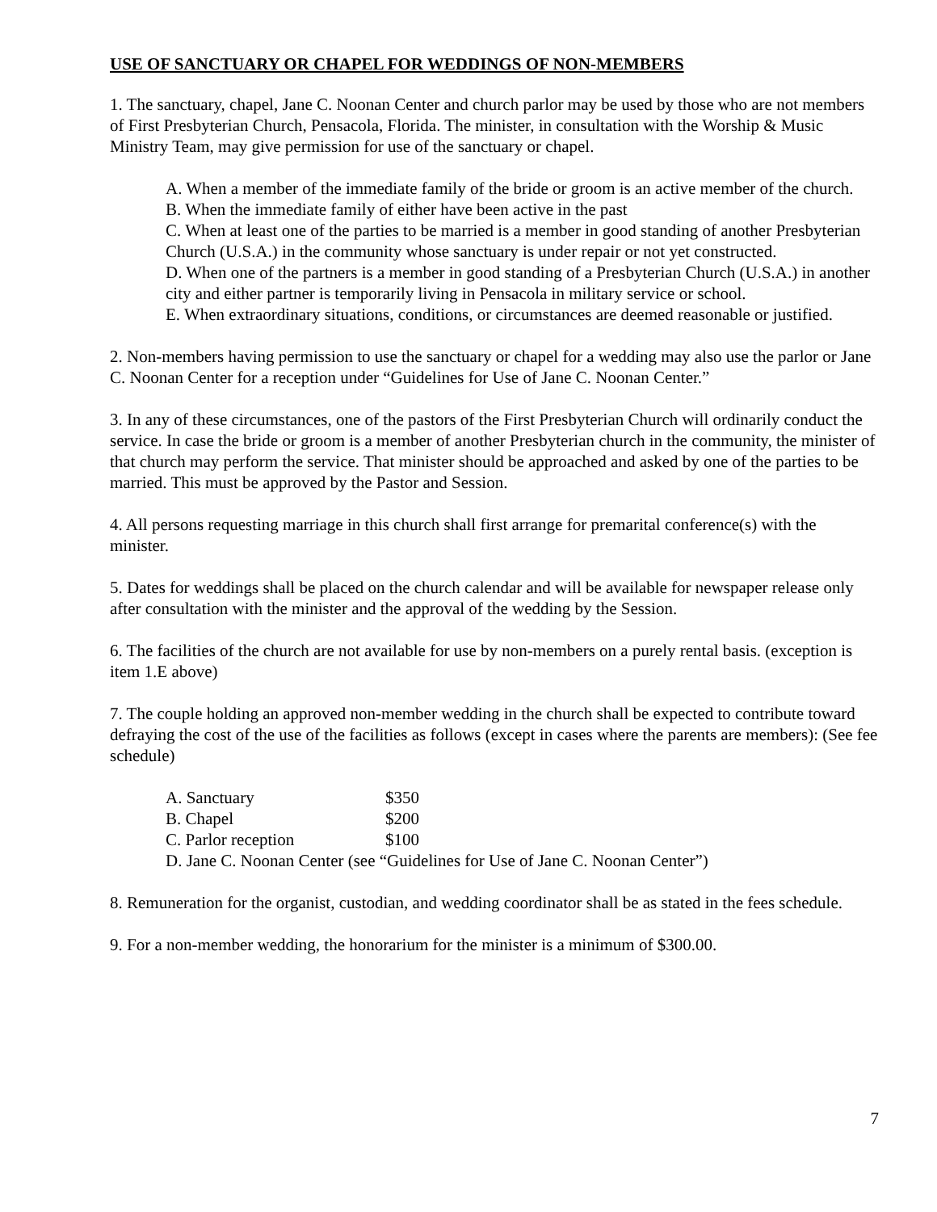USE OF SANCTUARY OR CHAPEL FOR WEDDINGS OF NON-MEMBERS
1. The sanctuary, chapel, Jane C. Noonan Center and church parlor may be used by those who are not members of First Presbyterian Church, Pensacola, Florida. The minister, in consultation with the Worship & Music Ministry Team, may give permission for use of the sanctuary or chapel.
A. When a member of the immediate family of the bride or groom is an active member of the church.
B. When the immediate family of either have been active in the past
C. When at least one of the parties to be married is a member in good standing of another Presbyterian Church (U.S.A.) in the community whose sanctuary is under repair or not yet constructed.
D. When one of the partners is a member in good standing of a Presbyterian Church (U.S.A.) in another city and either partner is temporarily living in Pensacola in military service or school.
E. When extraordinary situations, conditions, or circumstances are deemed reasonable or justified.
2. Non-members having permission to use the sanctuary or chapel for a wedding may also use the parlor or Jane C. Noonan Center for a reception under “Guidelines for Use of Jane C. Noonan Center.”
3. In any of these circumstances, one of the pastors of the First Presbyterian Church will ordinarily conduct the service. In case the bride or groom is a member of another Presbyterian church in the community, the minister of that church may perform the service. That minister should be approached and asked by one of the parties to be married. This must be approved by the Pastor and Session.
4. All persons requesting marriage in this church shall first arrange for premarital conference(s) with the minister.
5. Dates for weddings shall be placed on the church calendar and will be available for newspaper release only after consultation with the minister and the approval of the wedding by the Session.
6. The facilities of the church are not available for use by non-members on a purely rental basis. (exception is item 1.E above)
7. The couple holding an approved non-member wedding in the church shall be expected to contribute toward defraying the cost of the use of the facilities as follows (except in cases where the parents are members): (See fee schedule)
| A. Sanctuary | $350 |
| B. Chapel | $200 |
| C. Parlor reception | $100 |
| D. Jane C. Noonan Center (see “Guidelines for Use of Jane C. Noonan Center”) | |
8. Remuneration for the organist, custodian, and wedding coordinator shall be as stated in the fees schedule.
9. For a non-member wedding, the honorarium for the minister is a minimum of $300.00.
7